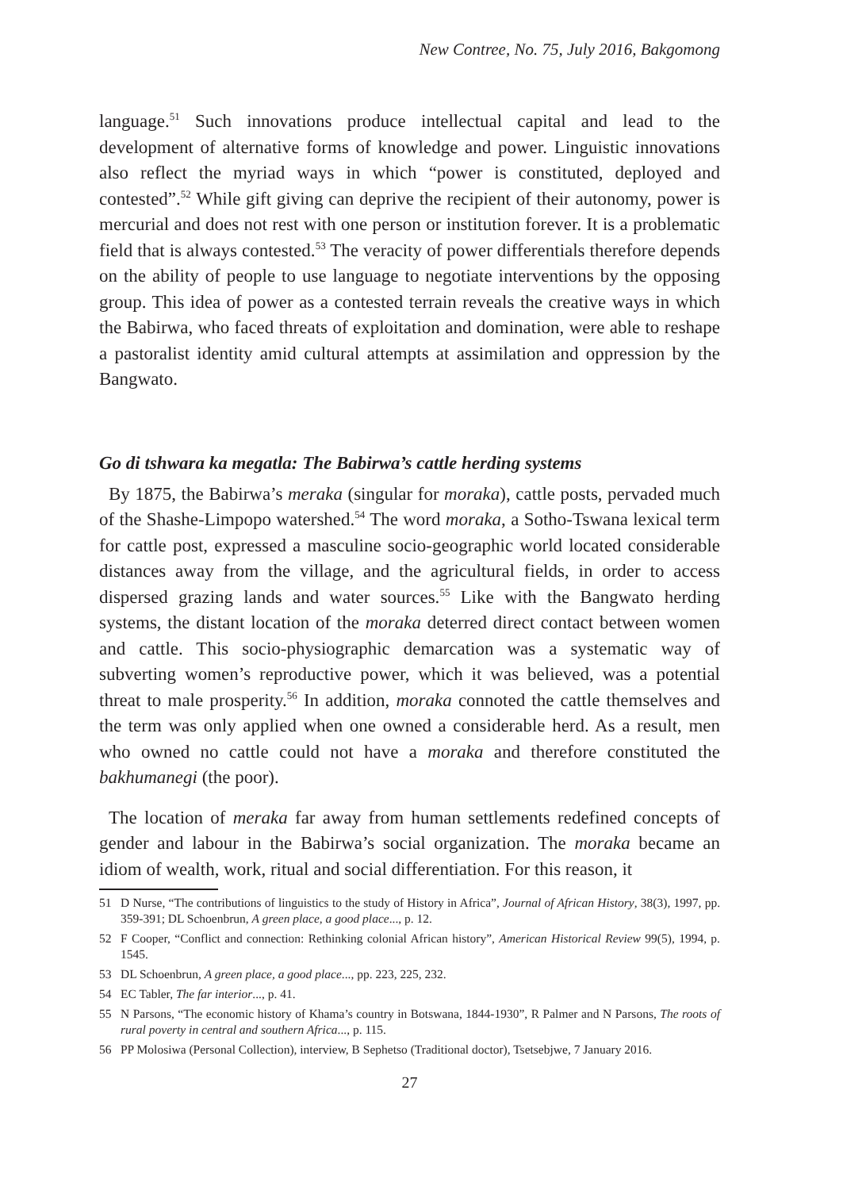New Contree, No. 75, July 2016, Bakgomong
language.<sup>51</sup> Such innovations produce intellectual capital and lead to the development of alternative forms of knowledge and power. Linguistic innovations also reflect the myriad ways in which “power is constituted, deployed and contested”.<sup>52</sup> While gift giving can deprive the recipient of their autonomy, power is mercurial and does not rest with one person or institution forever. It is a problematic field that is always contested.<sup>53</sup> The veracity of power differentials therefore depends on the ability of people to use language to negotiate interventions by the opposing group. This idea of power as a contested terrain reveals the creative ways in which the Babirwa, who faced threats of exploitation and domination, were able to reshape a pastoralist identity amid cultural attempts at assimilation and oppression by the Bangwato.
Go di tshwara ka megatla: The Babirwa’s cattle herding systems
By 1875, the Babirwa’s meraka (singular for moraka), cattle posts, pervaded much of the Shashe-Limpopo watershed.<sup>54</sup> The word moraka, a Sotho-Tswana lexical term for cattle post, expressed a masculine socio-geographic world located considerable distances away from the village, and the agricultural fields, in order to access dispersed grazing lands and water sources.<sup>55</sup> Like with the Bangwato herding systems, the distant location of the moraka deterred direct contact between women and cattle. This socio-physiographic demarcation was a systematic way of subverting women’s reproductive power, which it was believed, was a potential threat to male prosperity.<sup>56</sup> In addition, moraka connoted the cattle themselves and the term was only applied when one owned a considerable herd. As a result, men who owned no cattle could not have a moraka and therefore constituted the bakhumanegi (the poor).
The location of meraka far away from human settlements redefined concepts of gender and labour in the Babirwa’s social organization. The moraka became an idiom of wealth, work, ritual and social differentiation. For this reason, it
51 D Nurse, “The contributions of linguistics to the study of History in Africa”, Journal of African History, 38(3), 1997, pp. 359-391; DL Schoenbrun, A green place, a good place..., p. 12.
52 F Cooper, “Conflict and connection: Rethinking colonial African history”, American Historical Review 99(5), 1994, p. 1545.
53 DL Schoenbrun, A green place, a good place..., pp. 223, 225, 232.
54 EC Tabler, The far interior..., p. 41.
55 N Parsons, “The economic history of Khama’s country in Botswana, 1844-1930”, R Palmer and N Parsons, The roots of rural poverty in central and southern Africa..., p. 115.
56 PP Molosiwa (Personal Collection), interview, B Sephetso (Traditional doctor), Tsetsebjwe, 7 January 2016.
27